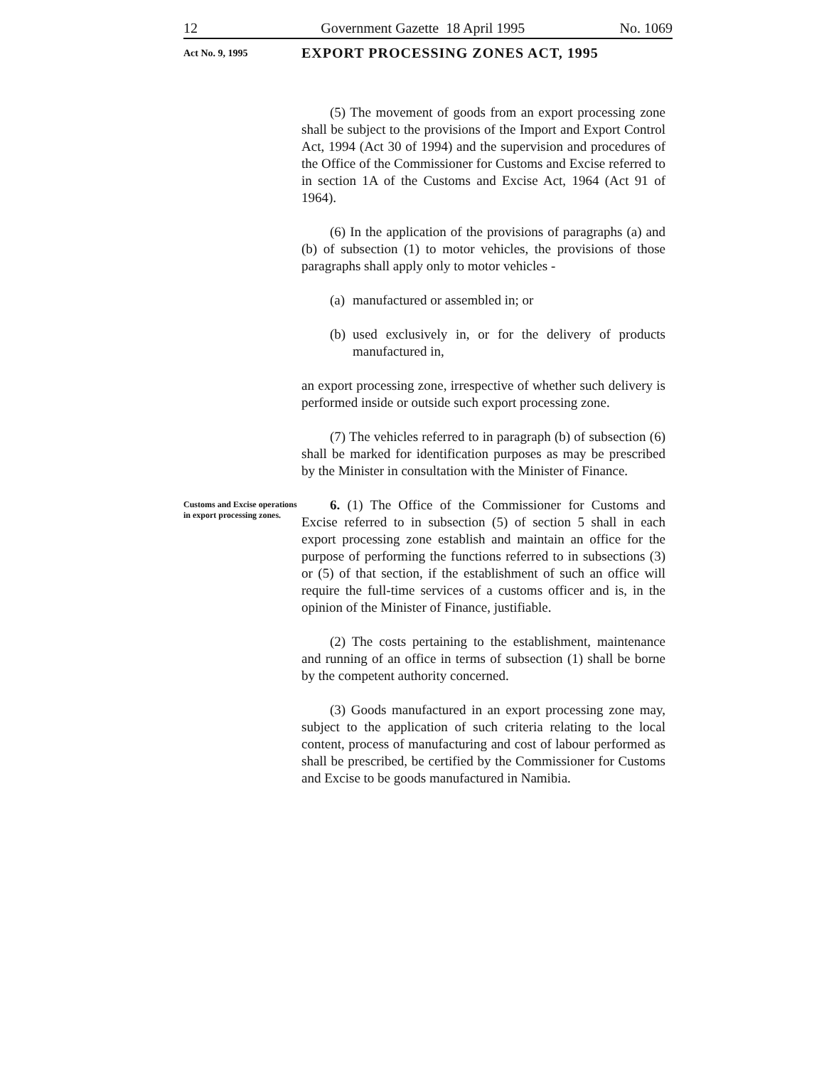12 Government Gazette 18 April 1995 No. 1069
Act No. 9, 1995
EXPORT PROCESSING ZONES ACT, 1995
(5) The movement of goods from an export processing zone shall be subject to the provisions of the Import and Export Control Act, 1994 (Act 30 of 1994) and the supervision and procedures of the Office of the Commissioner for Customs and Excise referred to in section 1A of the Customs and Excise Act, 1964 (Act 91 of 1964).
(6) In the application of the provisions of paragraphs (a) and (b) of subsection (1) to motor vehicles, the provisions of those paragraphs shall apply only to motor vehicles -
(a) manufactured or assembled in; or
(b) used exclusively in, or for the delivery of products manufactured in,
an export processing zone, irrespective of whether such delivery is performed inside or outside such export processing zone.
(7) The vehicles referred to in paragraph (b) of subsection (6) shall be marked for identification purposes as may be prescribed by the Minister in consultation with the Minister of Finance.
Customs and Excise operations in export processing zones.
6. (1) The Office of the Commissioner for Customs and Excise referred to in subsection (5) of section 5 shall in each export processing zone establish and maintain an office for the purpose of performing the functions referred to in subsections (3) or (5) of that section, if the establishment of such an office will require the full-time services of a customs officer and is, in the opinion of the Minister of Finance, justifiable.
(2) The costs pertaining to the establishment, maintenance and running of an office in terms of subsection (1) shall be borne by the competent authority concerned.
(3) Goods manufactured in an export processing zone may, subject to the application of such criteria relating to the local content, process of manufacturing and cost of labour performed as shall be prescribed, be certified by the Commissioner for Customs and Excise to be goods manufactured in Namibia.